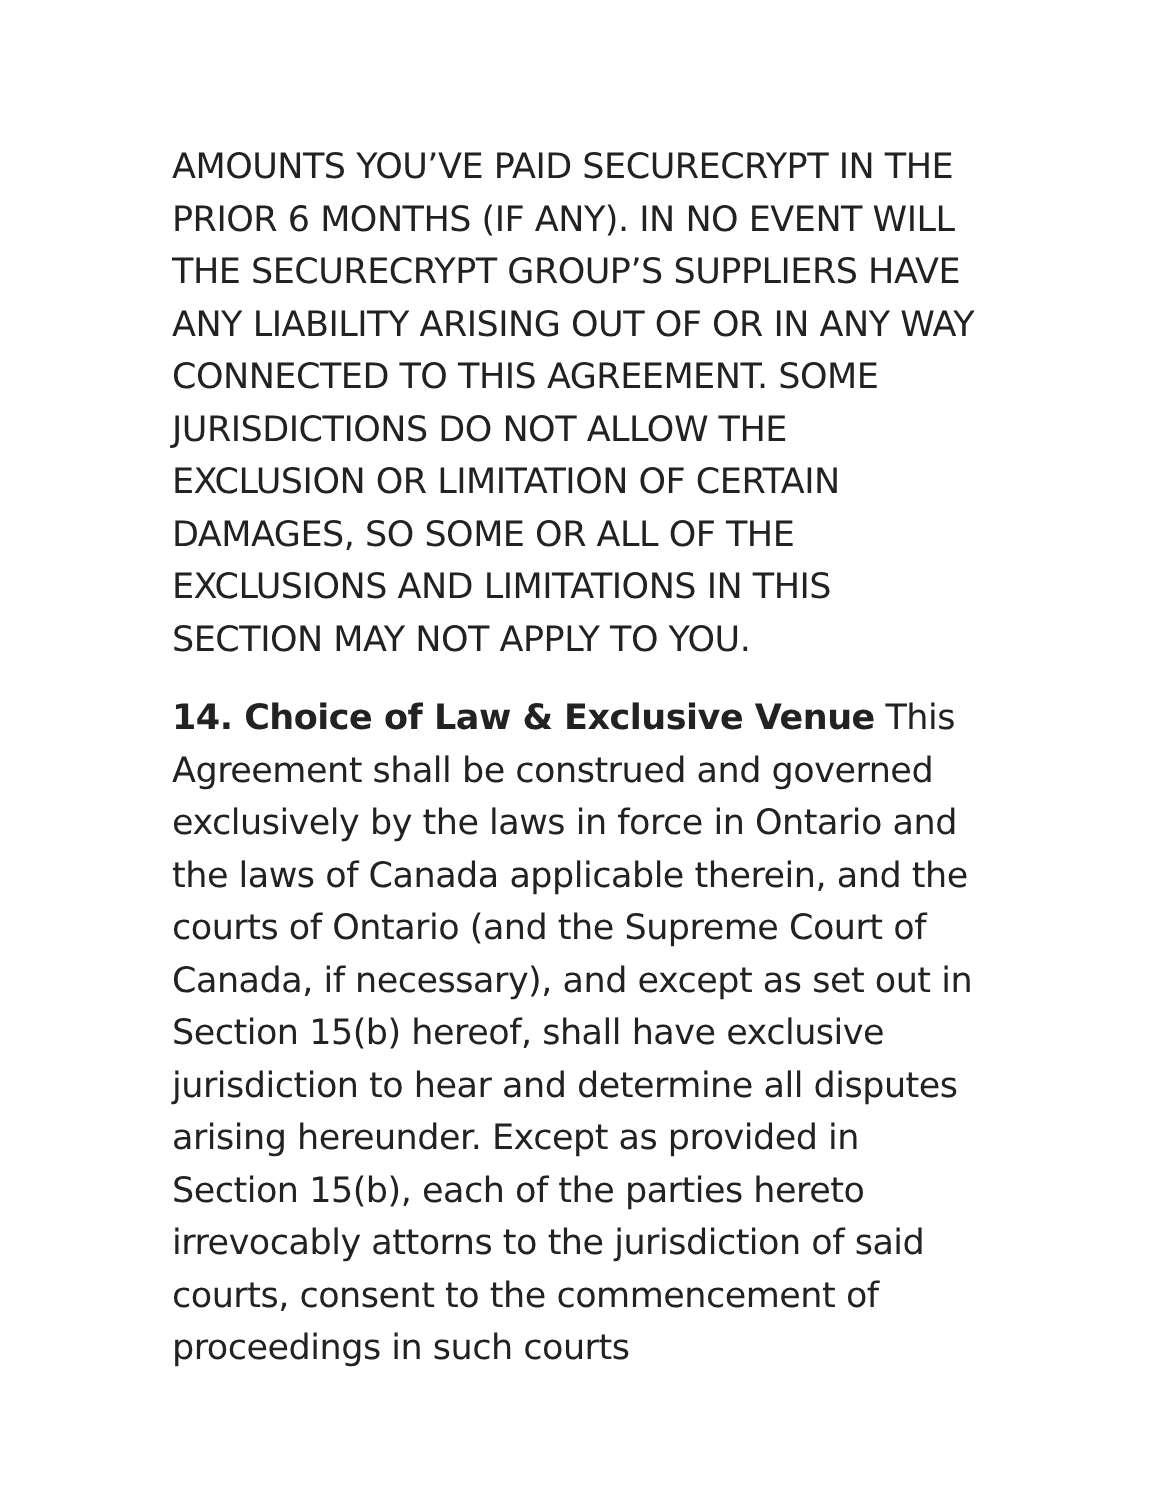AMOUNTS YOU’VE PAID SECURECRYPT IN THE PRIOR 6 MONTHS (IF ANY). IN NO EVENT WILL THE SECURECRYPT GROUP’S SUPPLIERS HAVE ANY LIABILITY ARISING OUT OF OR IN ANY WAY CONNECTED TO THIS AGREEMENT. SOME JURISDICTIONS DO NOT ALLOW THE EXCLUSION OR LIMITATION OF CERTAIN DAMAGES, SO SOME OR ALL OF THE EXCLUSIONS AND LIMITATIONS IN THIS SECTION MAY NOT APPLY TO YOU.
14. Choice of Law & Exclusive Venue This Agreement shall be construed and governed exclusively by the laws in force in Ontario and the laws of Canada applicable therein, and the courts of Ontario (and the Supreme Court of Canada, if necessary), and except as set out in Section 15(b) hereof, shall have exclusive jurisdiction to hear and determine all disputes arising hereunder. Except as provided in Section 15(b), each of the parties hereto irrevocably attorns to the jurisdiction of said courts, consent to the commencement of proceedings in such courts